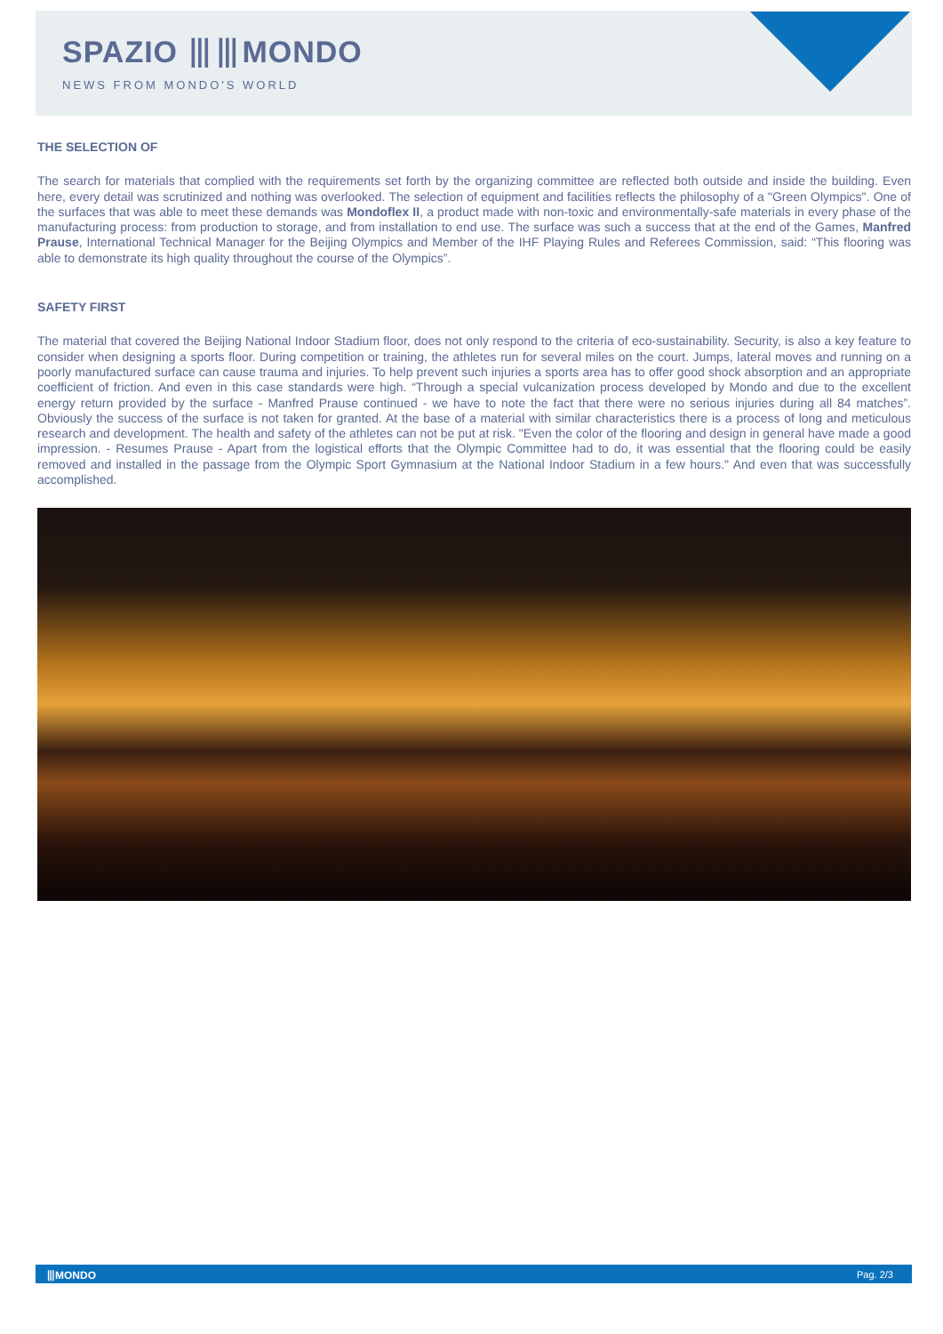SPAZIO ⦀⦀MONDO
NEWS FROM MONDO'S WORLD
THE SELECTION OF
The search for materials that complied with the requirements set forth by the organizing committee are reflected both outside and inside the building. Even here, every detail was scrutinized and nothing was overlooked. The selection of equipment and facilities reflects the philosophy of a "Green Olympics". One of the surfaces that was able to meet these demands was Mondoflex II, a product made with non-toxic and environmentally-safe materials in every phase of the manufacturing process: from production to storage, and from installation to end use. The surface was such a success that at the end of the Games, Manfred Prause, International Technical Manager for the Beijing Olympics and Member of the IHF Playing Rules and Referees Commission, said: “This flooring was able to demonstrate its high quality throughout the course of the Olympics”.
SAFETY FIRST
The material that covered the Beijing National Indoor Stadium floor, does not only respond to the criteria of eco-sustainability. Security, is also a key feature to consider when designing a sports floor. During competition or training, the athletes run for several miles on the court. Jumps, lateral moves and running on a poorly manufactured surface can cause trauma and injuries. To help prevent such injuries a sports area has to offer good shock absorption and an appropriate coefficient of friction. And even in this case standards were high. “Through a special vulcanization process developed by Mondo and due to the excellent energy return provided by the surface - Manfred Prause continued - we have to note the fact that there were no serious injuries during all 84 matches”. Obviously the success of the surface is not taken for granted. At the base of a material with similar characteristics there is a process of long and meticulous research and development. The health and safety of the athletes can not be put at risk. "Even the color of the flooring and design in general have made a good impression. - Resumes Prause - Apart from the logistical efforts that the Olympic Committee had to do, it was essential that the flooring could be easily removed and installed in the passage from the Olympic Sport Gymnasium at the National Indoor Stadium in a few hours." And even that was successfully accomplished.
⦀MONDO Pag. 2/3